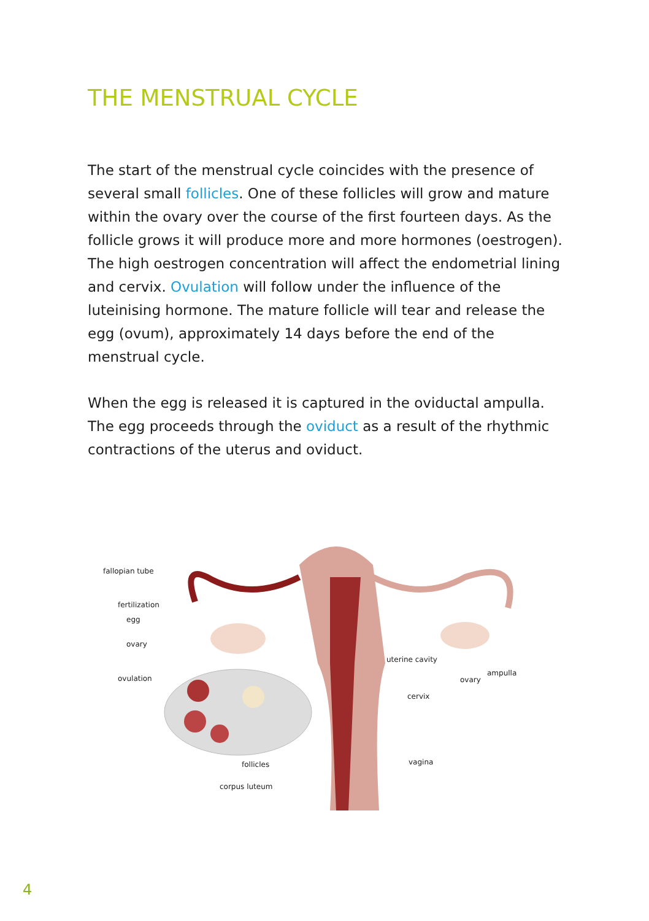THE MENSTRUAL CYCLE
The start of the menstrual cycle coincides with the presence of several small follicles. One of these follicles will grow and mature within the ovary over the course of the first fourteen days. As the follicle grows it will produce more and more hormones (oestrogen). The high oestrogen concentration will affect the endometrial lining and cervix. Ovulation will follow under the influence of the luteinising hormone. The mature follicle will tear and release the egg (ovum), approximately 14 days before the end of the menstrual cycle.
When the egg is released it is captured in the oviductal ampulla. The egg proceeds through the oviduct as a result of the rhythmic contractions of the uterus and oviduct.
fallopian tube
fertilization
egg
ovary
ovulation
uterine cavity
ovary
ampulla
cervix
follicles vagina
corpus luteum
4